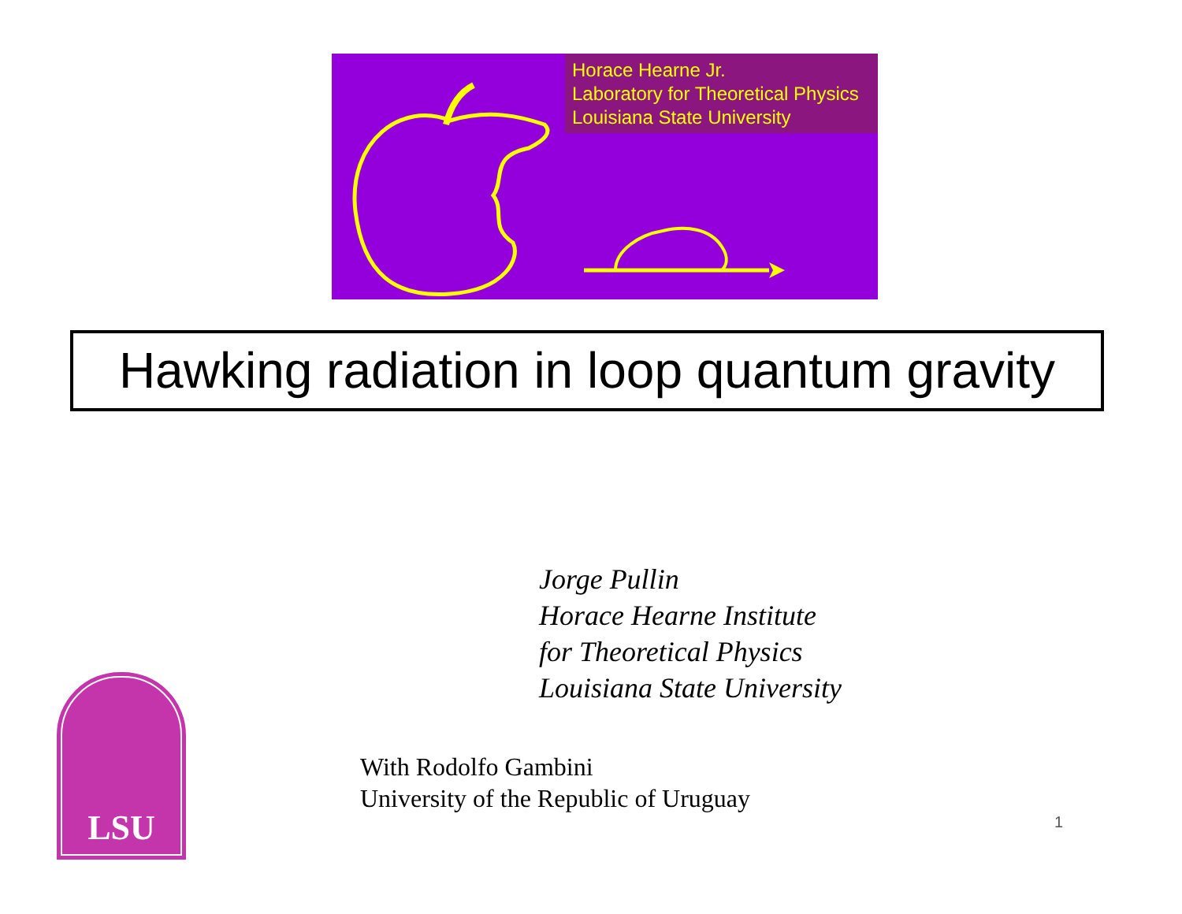Horace Hearne Jr.
Laboratory for Theoretical Physics
Louisiana State University
Hawking radiation in loop quantum gravity
Jorge Pullin
Horace Hearne Institute
for Theoretical Physics
Louisiana State University
LSU
With Rodolfo Gambini
University of the Republic of Uruguay
1